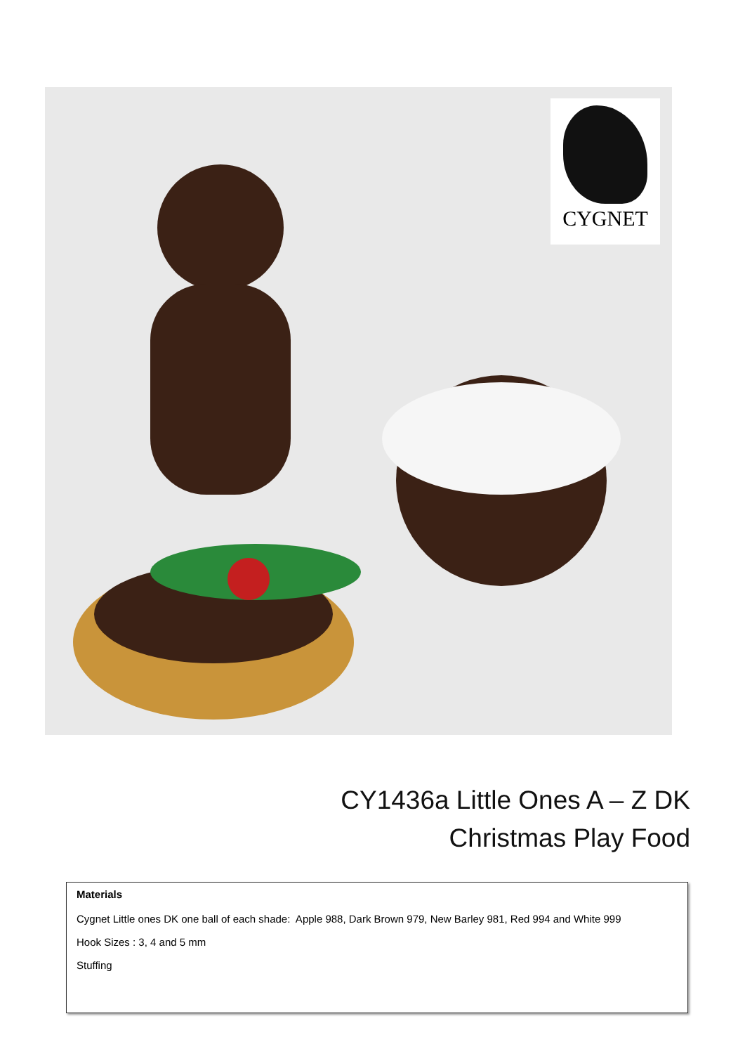CYGNET
CY1436a Little Ones A – Z DK
Christmas Play Food
Materials
Cygnet Little ones DK one ball of each shade: Apple 988, Dark Brown 979, New Barley 981, Red 994 and White 999
Hook Sizes : 3, 4 and 5 mm
Stuffing